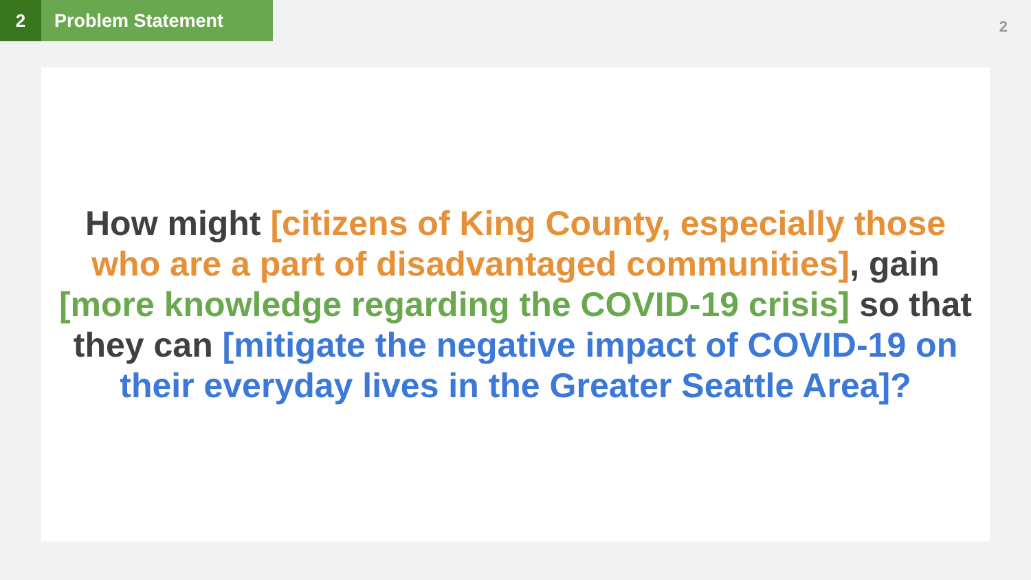2 Problem Statement
2
How might [citizens of King County, especially those who are a part of disadvantaged communities], gain [more knowledge regarding the COVID-19 crisis] so that they can [mitigate the negative impact of COVID-19 on their everyday lives in the Greater Seattle Area]?